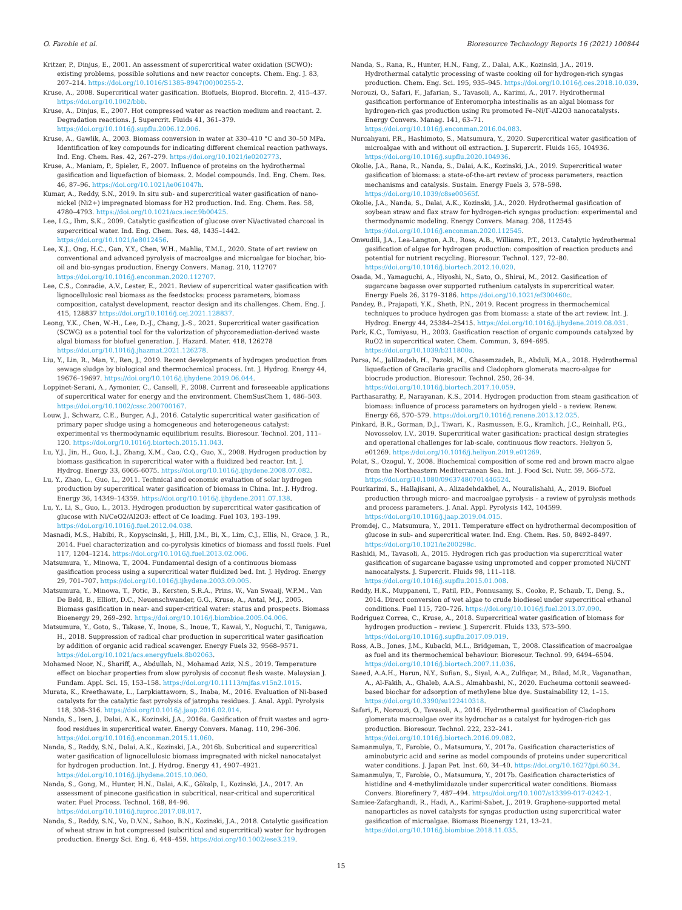O. Farobie et al. Bioresource Technology Reports 16 (2021) 100844
Kritzer, P., Dinjus, E., 2001. An assessment of supercritical water oxidation (SCWO): existing problems, possible solutions and new reactor concepts. Chem. Eng. J. 83, 207–214. https://doi.org/10.1016/S1385-8947(00)00255-2.
Kruse, A., 2008. Supercritical water gasification. Biofuels, Bioprod. Biorefin. 2, 415–437. https://doi.org/10.1002/bbb.
Kruse, A., Dinjus, E., 2007. Hot compressed water as reaction medium and reactant. 2. Degradation reactions. J. Supercrit. Fluids 41, 361–379. https://doi.org/10.1016/j.supflu.2006.12.006.
Kruse, A., Gawlik, A., 2003. Biomass conversion in water at 330–410 °C and 30–50 MPa. Identification of key compounds for indicating different chemical reaction pathways. Ind. Eng. Chem. Res. 42, 267–279. https://doi.org/10.1021/ie0202773.
Kruse, A., Maniam, P., Spieler, F., 2007. Influence of proteins on the hydrothermal gasification and liquefaction of biomass. 2. Model compounds. Ind. Eng. Chem. Res. 46, 87–96. https://doi.org/10.1021/ie061047h.
Kumar, A., Reddy, S.N., 2019. In situ sub- and supercritical water gasification of nano-nickel (Ni2+) impregnated biomass for H2 production. Ind. Eng. Chem. Res. 58, 4780–4793. https://doi.org/10.1021/acs.iecr.9b00425.
Lee, I.G., Ihm, S.K., 2009. Catalytic gasification of glucose over Ni/activated charcoal in supercritical water. Ind. Eng. Chem. Res. 48, 1435–1442. https://doi.org/10.1021/ie8012456.
Lee, X.J., Ong, H.C., Gan, Y.Y., Chen, W.H., Mahlia, T.M.I., 2020. State of art review on conventional and advanced pyrolysis of macroalgae and microalgae for biochar, bio-oil and bio-syngas production. Energy Convers. Manag. 210, 112707 https://doi.org/10.1016/j.enconman.2020.112707.
Lee, C.S., Conradie, A.V., Lester, E., 2021. Review of supercritical water gasification with lignocellulosic real biomass as the feedstocks: process parameters, biomass composition, catalyst development, reactor design and its challenges. Chem. Eng. J. 415, 128837 https://doi.org/10.1016/j.cej.2021.128837.
Leong, Y.K., Chen, W.-H., Lee, D.-J., Chang, J.-S., 2021. Supercritical water gasification (SCWG) as a potential tool for the valorization of phycoremediation-derived waste algal biomass for biofuel generation. J. Hazard. Mater. 418, 126278 https://doi.org/10.1016/j.jhazmat.2021.126278.
Liu, Y., Lin, R., Man, Y., Ren, J., 2019. Recent developments of hydrogen production from sewage sludge by biological and thermochemical process. Int. J. Hydrog. Energy 44, 19676–19697. https://doi.org/10.1016/j.ijhydene.2019.06.044.
Loppinet-Serani, A., Aymonier, C., Cansell, F., 2008. Current and foreseeable applications of supercritical water for energy and the environment. ChemSusChem 1, 486–503. https://doi.org/10.1002/cssc.200700167.
Louw, J., Schwarz, C.E., Burger, A.J., 2016. Catalytic supercritical water gasification of primary paper sludge using a homogeneous and heterogeneous catalyst: experimental vs thermodynamic equilibrium results. Bioresour. Technol. 201, 111–120. https://doi.org/10.1016/j.biortech.2015.11.043.
Lu, Y.J., Jin, H., Guo, L.J., Zhang, X.M., Cao, C.Q., Guo, X., 2008. Hydrogen production by biomass gasification in supercritical water with a fluidized bed reactor. Int. J. Hydrog. Energy 33, 6066–6075. https://doi.org/10.1016/j.ijhydene.2008.07.082.
Lu, Y., Zhao, L., Guo, L., 2011. Technical and economic evaluation of solar hydrogen production by supercritical water gasification of biomass in China. Int. J. Hydrog. Energy 36, 14349–14359. https://doi.org/10.1016/j.ijhydene.2011.07.138.
Lu, Y., Li, S., Guo, L., 2013. Hydrogen production by supercritical water gasification of glucose with Ni/CeO2/Al2O3: effect of Ce loading. Fuel 103, 193–199. https://doi.org/10.1016/j.fuel.2012.04.038.
Masnadi, M.S., Habibi, R., Kopyscinski, J., Hill, J.M., Bi, X., Lim, C.J., Ellis, N., Grace, J. R., 2014. Fuel characterization and co-pyrolysis kinetics of biomass and fossil fuels. Fuel 117, 1204–1214. https://doi.org/10.1016/j.fuel.2013.02.006.
Matsumura, Y., Minowa, T., 2004. Fundamental design of a continuous biomass gasification process using a supercritical water fluidized bed. Int. J. Hydrog. Energy 29, 701–707. https://doi.org/10.1016/j.ijhydene.2003.09.005.
Matsumura, Y., Minowa, T., Potic, B., Kersten, S.R.A., Prins, W., Van Swaaij, W.P.M., Van De Beld, B., Elliott, D.C., Neuenschwander, G.G., Kruse, A., Antal, M.J., 2005. Biomass gasification in near- and super-critical water: status and prospects. Biomass Bioenergy 29, 269–292. https://doi.org/10.1016/j.biombioe.2005.04.006.
Matsumura, Y., Goto, S., Takase, Y., Inoue, S., Inoue, T., Kawai, Y., Noguchi, T., Tanigawa, H., 2018. Suppression of radical char production in supercritical water gasification by addition of organic acid radical scavenger. Energy Fuels 32, 9568–9571. https://doi.org/10.1021/acs.energyfuels.8b02063.
Mohamed Noor, N., Shariff, A., Abdullah, N., Mohamad Aziz, N.S., 2019. Temperature effect on biochar properties from slow pyrolysis of coconut flesh waste. Malaysian J. Fundam. Appl. Sci. 15, 153–158. https://doi.org/10.11113/mjfas.v15n2.1015.
Murata, K., Kreethawate, L., Larpkiattaworn, S., Inaba, M., 2016. Evaluation of Ni-based catalysts for the catalytic fast pyrolysis of jatropha residues. J. Anal. Appl. Pyrolysis 118, 308–316. https://doi.org/10.1016/j.jaap.2016.02.014.
Nanda, S., Isen, J., Dalai, A.K., Kozinski, J.A., 2016a. Gasification of fruit wastes and agro-food residues in supercritical water. Energy Convers. Manag. 110, 296–306. https://doi.org/10.1016/j.enconman.2015.11.060.
Nanda, S., Reddy, S.N., Dalai, A.K., Kozinski, J.A., 2016b. Subcritical and supercritical water gasification of lignocellulosic biomass impregnated with nickel nanocatalyst for hydrogen production. Int. J. Hydrog. Energy 41, 4907–4921. https://doi.org/10.1016/j.ijhydene.2015.10.060.
Nanda, S., Gong, M., Hunter, H.N., Dalai, A.K., Gökalp, I., Kozinski, J.A., 2017. An assessment of pinecone gasification in subcritical, near-critical and supercritical water. Fuel Process. Technol. 168, 84–96. https://doi.org/10.1016/j.fuproc.2017.08.017.
Nanda, S., Reddy, S.N., Vo, D.V.N., Sahoo, B.N., Kozinski, J.A., 2018. Catalytic gasification of wheat straw in hot compressed (subcritical and supercritical) water for hydrogen production. Energy Sci. Eng. 6, 448–459. https://doi.org/10.1002/ese3.219.
Nanda, S., Rana, R., Hunter, H.N., Fang, Z., Dalai, A.K., Kozinski, J.A., 2019. Hydrothermal catalytic processing of waste cooking oil for hydrogen-rich syngas production. Chem. Eng. Sci. 195, 935–945. https://doi.org/10.1016/j.ces.2018.10.039.
Norouzi, O., Safari, F., Jafarian, S., Tavasoli, A., Karimi, A., 2017. Hydrothermal gasification performance of Enteromorpha intestinalis as an algal biomass for hydrogen-rich gas production using Ru promoted Fe–Ni/Γ-Al2O3 nanocatalysts. Energy Convers. Manag. 141, 63–71. https://doi.org/10.1016/j.enconman.2016.04.083.
Nurcahyani, P.R., Hashimoto, S., Matsumura, Y., 2020. Supercritical water gasification of microalgae with and without oil extraction. J. Supercrit. Fluids 165, 104936. https://doi.org/10.1016/j.supflu.2020.104936.
Okolie, J.A., Rana, R., Nanda, S., Dalai, A.K., Kozinski, J.A., 2019. Supercritical water gasification of biomass: a state-of-the-art review of process parameters, reaction mechanisms and catalysis. Sustain. Energy Fuels 3, 578–598. https://doi.org/10.1039/c8se00565f.
Okolie, J.A., Nanda, S., Dalai, A.K., Kozinski, J.A., 2020. Hydrothermal gasification of soybean straw and flax straw for hydrogen-rich syngas production: experimental and thermodynamic modeling. Energy Convers. Manag. 208, 112545 https://doi.org/10.1016/j.enconman.2020.112545.
Onwudili, J.A., Lea-Langton, A.R., Ross, A.B., Williams, P.T., 2013. Catalytic hydrothermal gasification of algae for hydrogen production: composition of reaction products and potential for nutrient recycling. Bioresour. Technol. 127, 72–80. https://doi.org/10.1016/j.biortech.2012.10.020.
Osada, M., Yamaguchi, A., Hiyoshi, N., Sato, O., Shirai, M., 2012. Gasification of sugarcane bagasse over supported ruthenium catalysts in supercritical water. Energy Fuels 26, 3179–3186. https://doi.org/10.1021/ef300460c.
Pandey, B., Prajapati, Y.K., Sheth, P.N., 2019. Recent progress in thermochemical techniques to produce hydrogen gas from biomass: a state of the art review. Int. J. Hydrog. Energy 44, 25384–25415. https://doi.org/10.1016/j.ijhydene.2019.08.031.
Park, K.C., Tomiyasu, H., 2003. Gasification reaction of organic compounds catalyzed by RuO2 in supercritical water. Chem. Commun. 3, 694–695. https://doi.org/10.1039/b211800a.
Parsa, M., Jalilzadeh, H., Pazoki, M., Ghasemzadeh, R., Abduli, M.A., 2018. Hydrothermal liquefaction of Gracilaria gracilis and Cladophora glomerata macro-algae for biocrude production. Bioresour. Technol. 250, 26–34. https://doi.org/10.1016/j.biortech.2017.10.059.
Parthasarathy, P., Narayanan, K.S., 2014. Hydrogen production from steam gasification of biomass: influence of process parameters on hydrogen yield - a review. Renew. Energy 66, 570–579. https://doi.org/10.1016/j.renene.2013.12.025.
Pinkard, B.R., Gorman, D.J., Tiwari, K., Rasmussen, E.G., Kramlich, J.C., Reinhall, P.G., Novosselov, I.V., 2019. Supercritical water gasification: practical design strategies and operational challenges for lab-scale, continuous flow reactors. Heliyon 5, e01269. https://doi.org/10.1016/j.heliyon.2019.e01269.
Polat, S., Ozogul, Y., 2008. Biochemical composition of some red and brown macro algae from the Northeastern Mediterranean Sea. Int. J. Food Sci. Nutr. 59, 566–572. https://doi.org/10.1080/09637480701446524.
Pourkarimi, S., Hallajisani, A., Alizadehdakhel, A., Nouralishahi, A., 2019. Biofuel production through micro- and macroalgae pyrolysis – a review of pyrolysis methods and process parameters. J. Anal. Appl. Pyrolysis 142, 104599. https://doi.org/10.1016/j.jaap.2019.04.015.
Promdej, C., Matsumura, Y., 2011. Temperature effect on hydrothermal decomposition of glucose in sub- and supercritical water. Ind. Eng. Chem. Res. 50, 8492–8497. https://doi.org/10.1021/ie200298c.
Rashidi, M., Tavasoli, A., 2015. Hydrogen rich gas production via supercritical water gasification of sugarcane bagasse using unpromoted and copper promoted Ni/CNT nanocatalysts. J. Supercrit. Fluids 98, 111–118. https://doi.org/10.1016/j.supflu.2015.01.008.
Reddy, H.K., Muppaneni, T., Patil, P.D., Ponnusamy, S., Cooke, P., Schaub, T., Deng, S., 2014. Direct conversion of wet algae to crude biodiesel under supercritical ethanol conditions. Fuel 115, 720–726. https://doi.org/10.1016/j.fuel.2013.07.090.
Rodriguez Correa, C., Kruse, A., 2018. Supercritical water gasification of biomass for hydrogen production – review. J. Supercrit. Fluids 133, 573–590. https://doi.org/10.1016/j.supflu.2017.09.019.
Ross, A.B., Jones, J.M., Kubacki, M.L., Bridgeman, T., 2008. Classification of macroalgae as fuel and its thermochemical behaviour. Bioresour. Technol. 99, 6494–6504. https://doi.org/10.1016/j.biortech.2007.11.036.
Saeed, A.A.H., Harun, N.Y., Sufian, S., Siyal, A.A., Zulfiqar, M., Bilad, M.R., Vaganathan, A., Al-Fakih, A., Ghaleb, A.A.S., Almahbashi, N., 2020. Eucheuma cottonii seaweed-based biochar for adsorption of methylene blue dye. Sustainability 12, 1–15. https://doi.org/10.3390/su122410318.
Safari, F., Norouzi, O., Tavasoli, A., 2016. Hydrothermal gasification of Cladophora glomerata macroalgae over its hydrochar as a catalyst for hydrogen-rich gas production. Bioresour. Technol. 222, 232–241. https://doi.org/10.1016/j.biortech.2016.09.082.
Samanmulya, T., Farobie, O., Matsumura, Y., 2017a. Gasification characteristics of aminobutyric acid and serine as model compounds of proteins under supercritical water conditions. J. Japan Pet. Inst. 60, 34–40. https://doi.org/10.1627/jpi.60.34.
Samanmulya, T., Farobie, O., Matsumura, Y., 2017b. Gasification characteristics of histidine and 4-methylimidazole under supercritical water conditions. Biomass Convers. Biorefinery 7, 487–494. https://doi.org/10.1007/s13399-017-0242-1.
Samiee-Zafarghandi, R., Hadi, A., Karimi-Sabet, J., 2019. Graphene-supported metal nanoparticles as novel catalysts for syngas production using supercritical water gasification of microalgae. Biomass Bioenergy 121, 13–21. https://doi.org/10.1016/j.biombioe.2018.11.035.
15